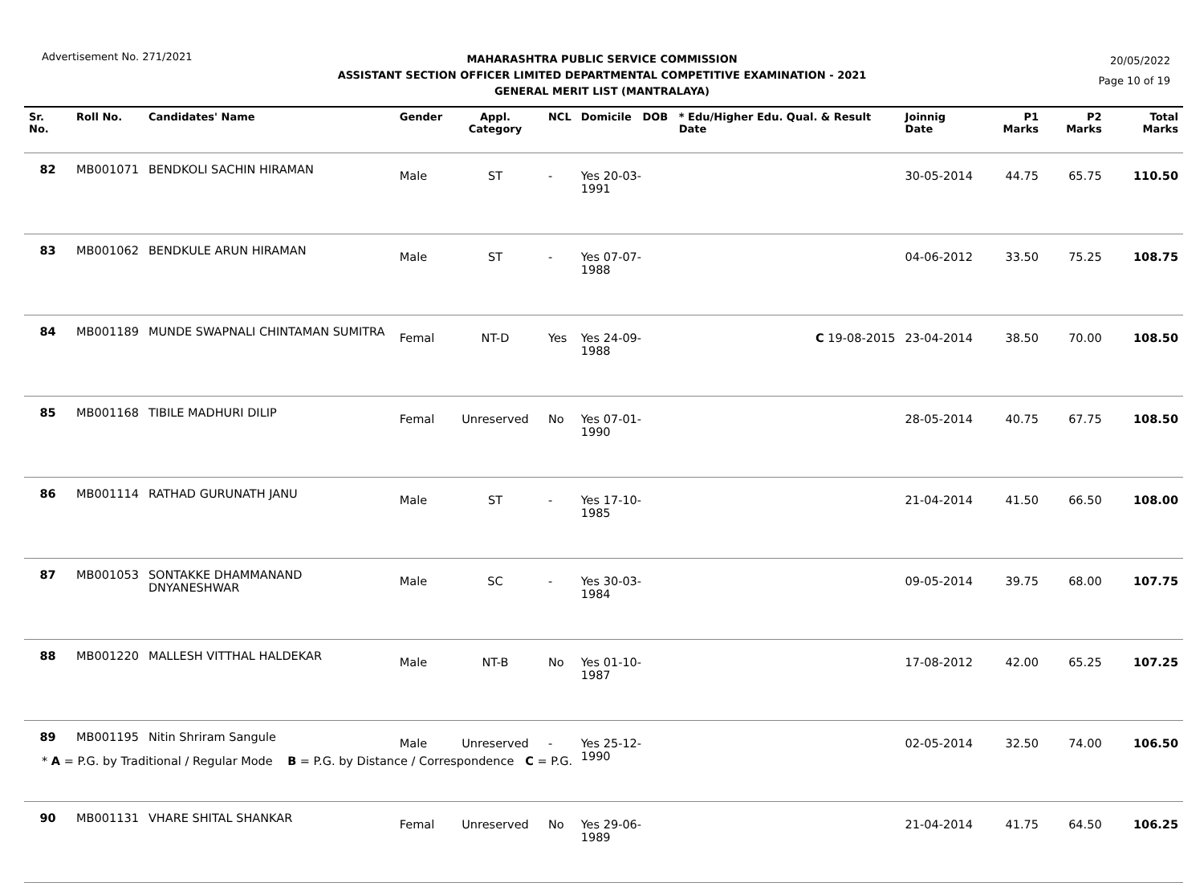Advertisement No. 271/2021
MAHARASHTRA PUBLIC SERVICE COMMISSION
ASSISTANT SECTION OFFICER LIMITED DEPARTMENTAL COMPETITIVE EXAMINATION - 2021
GENERAL MERIT LIST (MANTRALAYA)
20/05/2022
Page 10 of 19
| Sr. No. | Roll No. | Candidates' Name | Gender | Appl. Category | NCL | Domicile DOB | * Edu/Higher Edu. Qual. & Result Date | Joinnig Date | P1 Marks | P2 Marks | Total Marks |
| --- | --- | --- | --- | --- | --- | --- | --- | --- | --- | --- | --- |
| 82 | MB001071 | BENDKOLI SACHIN HIRAMAN | Male | ST | - | Yes 20-03-1991 | | 30-05-2014 | 44.75 | 65.75 | 110.50 |
| 83 | MB001062 | BENDKULE ARUN HIRAMAN | Male | ST | - | Yes 07-07-1988 | | 04-06-2012 | 33.50 | 75.25 | 108.75 |
| 84 | MB001189 | MUNDE SWAPNALI CHINTAMAN SUMITRA | Femal | NT-D | Yes | Yes 24-09-1988 | C 19-08-2015 | 23-04-2014 | 38.50 | 70.00 | 108.50 |
| 85 | MB001168 | TIBILE MADHURI DILIP | Femal | Unreserved | No | Yes 07-01-1990 | | 28-05-2014 | 40.75 | 67.75 | 108.50 |
| 86 | MB001114 | RATHAD GURUNATH JANU | Male | ST | - | Yes 17-10-1985 | | 21-04-2014 | 41.50 | 66.50 | 108.00 |
| 87 | MB001053 | SONTAKKE DHAMMANAND DNYANESHWAR | Male | SC | - | Yes 30-03-1984 | | 09-05-2014 | 39.75 | 68.00 | 107.75 |
| 88 | MB001220 | MALLESH VITTHAL HALDEKAR | Male | NT-B | No | Yes 01-10-1987 | | 17-08-2012 | 42.00 | 65.25 | 107.25 |
| 89 | MB001195 | Nitin Shriram Sangule | Male | Unreserved | - | Yes 25-12-1990 | | 02-05-2014 | 32.50 | 74.00 | 106.50 |
| 90 | MB001131 | VHARE SHITAL SHANKAR | Femal | Unreserved | No | Yes 29-06-1989 | | 21-04-2014 | 41.75 | 64.50 | 106.25 |
* A = P.G. by Traditional / Regular Mode B = P.G. by Distance / Correspondence C = P.G.